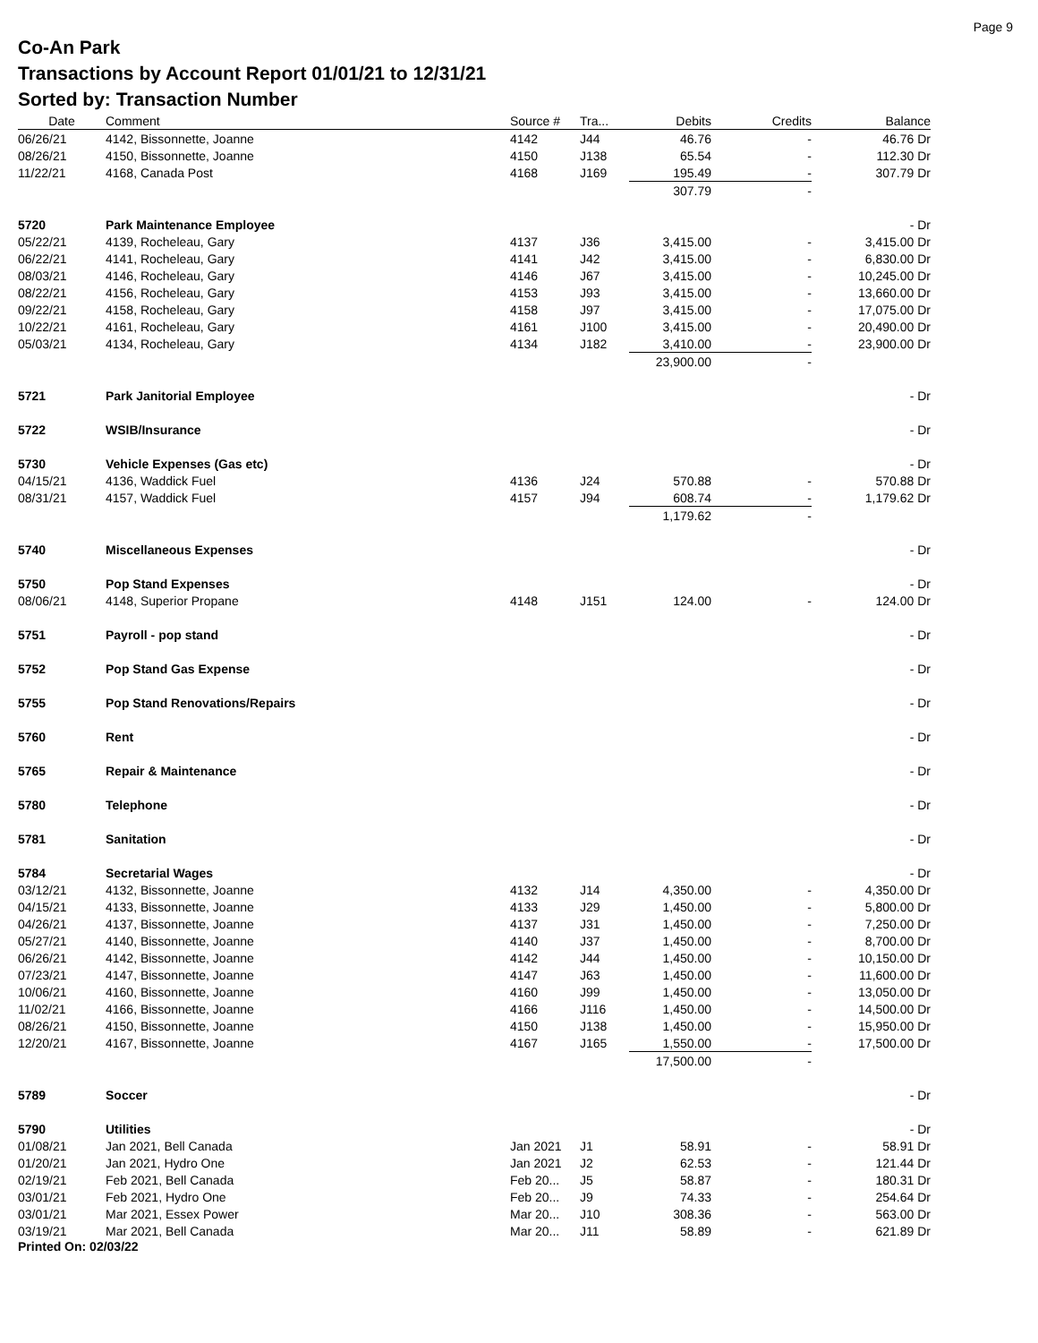Page 9
Co-An Park
Transactions by Account Report 01/01/21 to 12/31/21
Sorted by: Transaction Number
| Date | Comment | Source # | Tra... | Debits | Credits | Balance |
| --- | --- | --- | --- | --- | --- | --- |
| 06/26/21 | 4142, Bissonnette, Joanne | 4142 | J44 | 46.76 | - | 46.76 Dr |
| 08/26/21 | 4150, Bissonnette, Joanne | 4150 | J138 | 65.54 | - | 112.30 Dr |
| 11/22/21 | 4168, Canada Post | 4168 | J169 | 195.49 | - | 307.79 Dr |
| | | | | 307.79 | - | |
| 5720 | Park Maintenance Employee | | | | | - Dr |
| 05/22/21 | 4139, Rocheleau, Gary | 4137 | J36 | 3,415.00 | - | 3,415.00 Dr |
| 06/22/21 | 4141, Rocheleau, Gary | 4141 | J42 | 3,415.00 | - | 6,830.00 Dr |
| 08/03/21 | 4146, Rocheleau, Gary | 4146 | J67 | 3,415.00 | - | 10,245.00 Dr |
| 08/22/21 | 4156, Rocheleau, Gary | 4153 | J93 | 3,415.00 | - | 13,660.00 Dr |
| 09/22/21 | 4158, Rocheleau, Gary | 4158 | J97 | 3,415.00 | - | 17,075.00 Dr |
| 10/22/21 | 4161, Rocheleau, Gary | 4161 | J100 | 3,415.00 | - | 20,490.00 Dr |
| 05/03/21 | 4134, Rocheleau, Gary | 4134 | J182 | 3,410.00 | - | 23,900.00 Dr |
| | | | | 23,900.00 | - | |
| 5721 | Park Janitorial Employee | | | | | - Dr |
| 5722 | WSIB/Insurance | | | | | - Dr |
| 5730 | Vehicle Expenses (Gas etc) | | | | | - Dr |
| 04/15/21 | 4136, Waddick Fuel | 4136 | J24 | 570.88 | - | 570.88 Dr |
| 08/31/21 | 4157, Waddick Fuel | 4157 | J94 | 608.74 | - | 1,179.62 Dr |
| | | | | 1,179.62 | - | |
| 5740 | Miscellaneous Expenses | | | | | - Dr |
| 5750 | Pop Stand Expenses | | | | | - Dr |
| 08/06/21 | 4148, Superior Propane | 4148 | J151 | 124.00 | - | 124.00 Dr |
| 5751 | Payroll - pop stand | | | | | - Dr |
| 5752 | Pop Stand Gas Expense | | | | | - Dr |
| 5755 | Pop Stand Renovations/Repairs | | | | | - Dr |
| 5760 | Rent | | | | | - Dr |
| 5765 | Repair & Maintenance | | | | | - Dr |
| 5780 | Telephone | | | | | - Dr |
| 5781 | Sanitation | | | | | - Dr |
| 5784 | Secretarial Wages | | | | | - Dr |
| 03/12/21 | 4132, Bissonnette, Joanne | 4132 | J14 | 4,350.00 | - | 4,350.00 Dr |
| 04/15/21 | 4133, Bissonnette, Joanne | 4133 | J29 | 1,450.00 | - | 5,800.00 Dr |
| 04/26/21 | 4137, Bissonnette, Joanne | 4137 | J31 | 1,450.00 | - | 7,250.00 Dr |
| 05/27/21 | 4140, Bissonnette, Joanne | 4140 | J37 | 1,450.00 | - | 8,700.00 Dr |
| 06/26/21 | 4142, Bissonnette, Joanne | 4142 | J44 | 1,450.00 | - | 10,150.00 Dr |
| 07/23/21 | 4147, Bissonnette, Joanne | 4147 | J63 | 1,450.00 | - | 11,600.00 Dr |
| 10/06/21 | 4160, Bissonnette, Joanne | 4160 | J99 | 1,450.00 | - | 13,050.00 Dr |
| 11/02/21 | 4166, Bissonnette, Joanne | 4166 | J116 | 1,450.00 | - | 14,500.00 Dr |
| 08/26/21 | 4150, Bissonnette, Joanne | 4150 | J138 | 1,450.00 | - | 15,950.00 Dr |
| 12/20/21 | 4167, Bissonnette, Joanne | 4167 | J165 | 1,550.00 | - | 17,500.00 Dr |
| | | | | 17,500.00 | - | |
| 5789 | Soccer | | | | | - Dr |
| 5790 | Utilities | | | | | - Dr |
| 01/08/21 | Jan 2021, Bell Canada | Jan 2021 | J1 | 58.91 | - | 58.91 Dr |
| 01/20/21 | Jan 2021, Hydro One | Jan 2021 | J2 | 62.53 | - | 121.44 Dr |
| 02/19/21 | Feb 2021, Bell Canada | Feb 20... | J5 | 58.87 | - | 180.31 Dr |
| 03/01/21 | Feb 2021, Hydro One | Feb 20... | J9 | 74.33 | - | 254.64 Dr |
| 03/01/21 | Mar 2021, Essex Power | Mar 20... | J10 | 308.36 | - | 563.00 Dr |
| 03/19/21 | Mar 2021, Bell Canada | Mar 20... | J11 | 58.89 | - | 621.89 Dr |
Printed On: 02/03/22